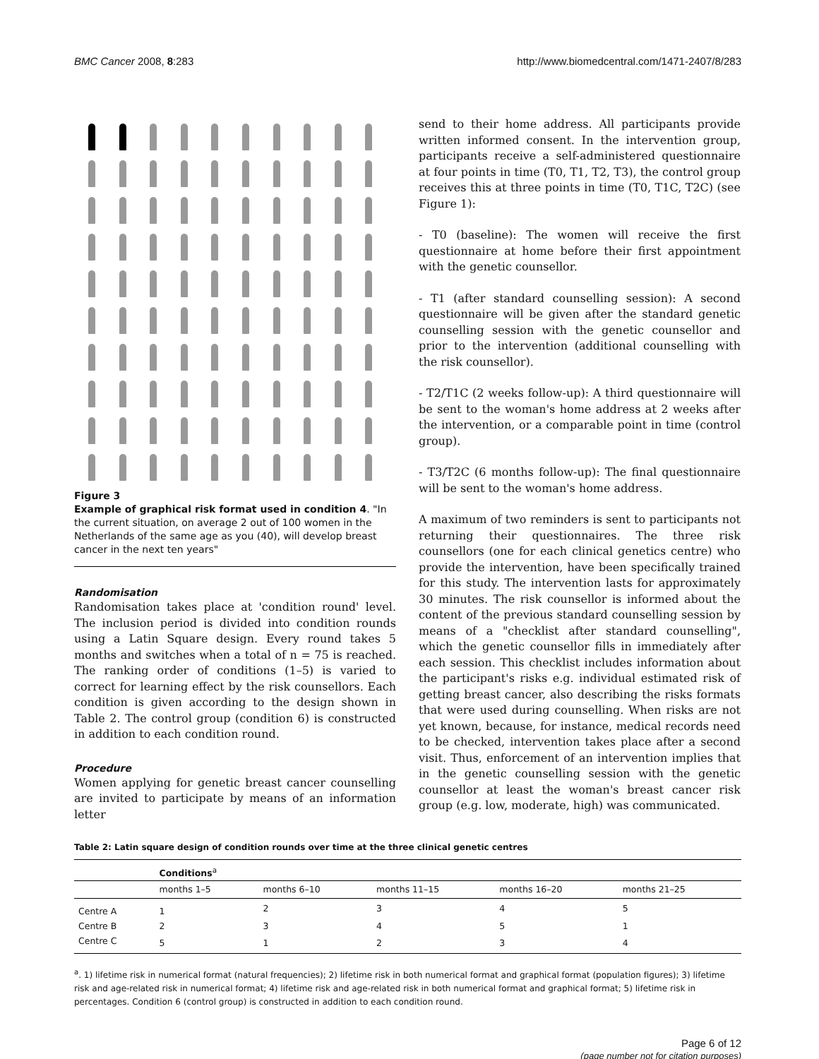BMC Cancer 2008, 8:283 http://www.biomedcentral.com/1471-2407/8/283
Figure 3
Example of graphical risk format used in condition 4. "In the current situation, on average 2 out of 100 women in the Netherlands of the same age as you (40), will develop breast cancer in the next ten years"
Randomisation
Randomisation takes place at 'condition round' level. The inclusion period is divided into condition rounds using a Latin Square design. Every round takes 5 months and switches when a total of n = 75 is reached. The ranking order of conditions (1–5) is varied to correct for learning effect by the risk counsellors. Each condition is given according to the design shown in Table 2. The control group (condition 6) is constructed in addition to each condition round.
Procedure
Women applying for genetic breast cancer counselling are invited to participate by means of an information letter
send to their home address. All participants provide written informed consent. In the intervention group, participants receive a self-administered questionnaire at four points in time (T0, T1, T2, T3), the control group receives this at three points in time (T0, T1C, T2C) (see Figure 1):
- T0 (baseline): The women will receive the first questionnaire at home before their first appointment with the genetic counsellor.
- T1 (after standard counselling session): A second questionnaire will be given after the standard genetic counselling session with the genetic counsellor and prior to the intervention (additional counselling with the risk counsellor).
- T2/T1C (2 weeks follow-up): A third questionnaire will be sent to the woman's home address at 2 weeks after the intervention, or a comparable point in time (control group).
- T3/T2C (6 months follow-up): The final questionnaire will be sent to the woman's home address.
A maximum of two reminders is sent to participants not returning their questionnaires. The three risk counsellors (one for each clinical genetics centre) who provide the intervention, have been specifically trained for this study. The intervention lasts for approximately 30 minutes. The risk counsellor is informed about the content of the previous standard counselling session by means of a "checklist after standard counselling", which the genetic counsellor fills in immediately after each session. This checklist includes information about the participant's risks e.g. individual estimated risk of getting breast cancer, also describing the risks formats that were used during counselling. When risks are not yet known, because, for instance, medical records need to be checked, intervention takes place after a second visit. Thus, enforcement of an intervention implies that in the genetic counselling session with the genetic counsellor at least the woman's breast cancer risk group (e.g. low, moderate, high) was communicated.
Table 2: Latin square design of condition rounds over time at the three clinical genetic centres
| | Conditions<sup>a</sup> | | | | |
| --- | --- | --- | --- | --- | --- |
| | months 1–5 | months 6–10 | months 11–15 | months 16–20 | months 21–25 |
| Centre A | 1 | 2 | 3 | 4 | 5 |
| Centre B | 2 | 3 | 4 | 5 | 1 |
| Centre C | 5 | 1 | 2 | 3 | 4 |
<sup>a</sup>. 1) lifetime risk in numerical format (natural frequencies); 2) lifetime risk in both numerical format and graphical format (population figures); 3) lifetime risk and age-related risk in numerical format; 4) lifetime risk and age-related risk in both numerical format and graphical format; 5) lifetime risk in percentages. Condition 6 (control group) is constructed in addition to each condition round.
Page 6 of 12
(page number not for citation purposes)